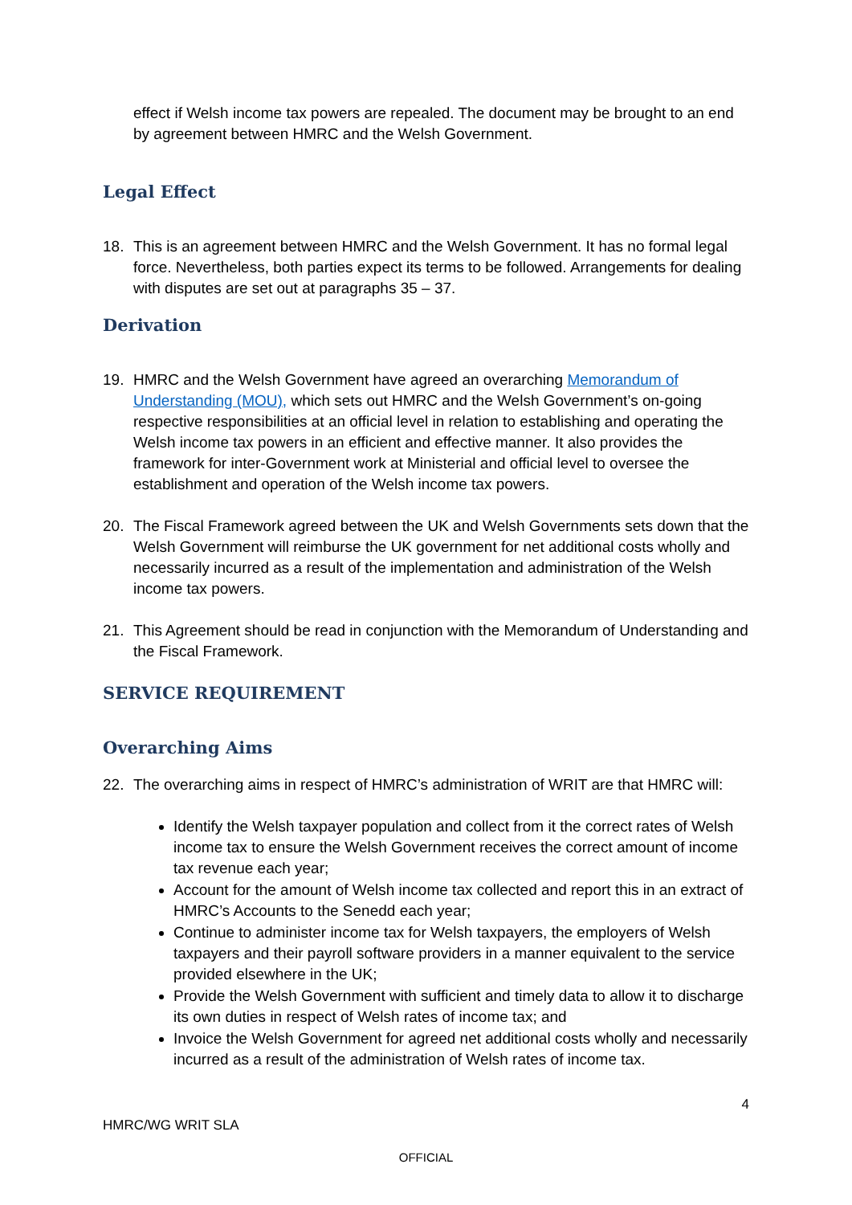effect if Welsh income tax powers are repealed. The document may be brought to an end by agreement between HMRC and the Welsh Government.
Legal Effect
18. This is an agreement between HMRC and the Welsh Government. It has no formal legal force. Nevertheless, both parties expect its terms to be followed. Arrangements for dealing with disputes are set out at paragraphs 35 – 37.
Derivation
19. HMRC and the Welsh Government have agreed an overarching Memorandum of Understanding (MOU), which sets out HMRC and the Welsh Government’s on-going respective responsibilities at an official level in relation to establishing and operating the Welsh income tax powers in an efficient and effective manner. It also provides the framework for inter-Government work at Ministerial and official level to oversee the establishment and operation of the Welsh income tax powers.
20. The Fiscal Framework agreed between the UK and Welsh Governments sets down that the Welsh Government will reimburse the UK government for net additional costs wholly and necessarily incurred as a result of the implementation and administration of the Welsh income tax powers.
21. This Agreement should be read in conjunction with the Memorandum of Understanding and the Fiscal Framework.
SERVICE REQUIREMENT
Overarching Aims
22. The overarching aims in respect of HMRC’s administration of WRIT are that HMRC will:
Identify the Welsh taxpayer population and collect from it the correct rates of Welsh income tax to ensure the Welsh Government receives the correct amount of income tax revenue each year;
Account for the amount of Welsh income tax collected and report this in an extract of HMRC’s Accounts to the Senedd each year;
Continue to administer income tax for Welsh taxpayers, the employers of Welsh taxpayers and their payroll software providers in a manner equivalent to the service provided elsewhere in the UK;
Provide the Welsh Government with sufficient and timely data to allow it to discharge its own duties in respect of Welsh rates of income tax; and
Invoice the Welsh Government for agreed net additional costs wholly and necessarily incurred as a result of the administration of Welsh rates of income tax.
4
HMRC/WG WRIT SLA
OFFICIAL